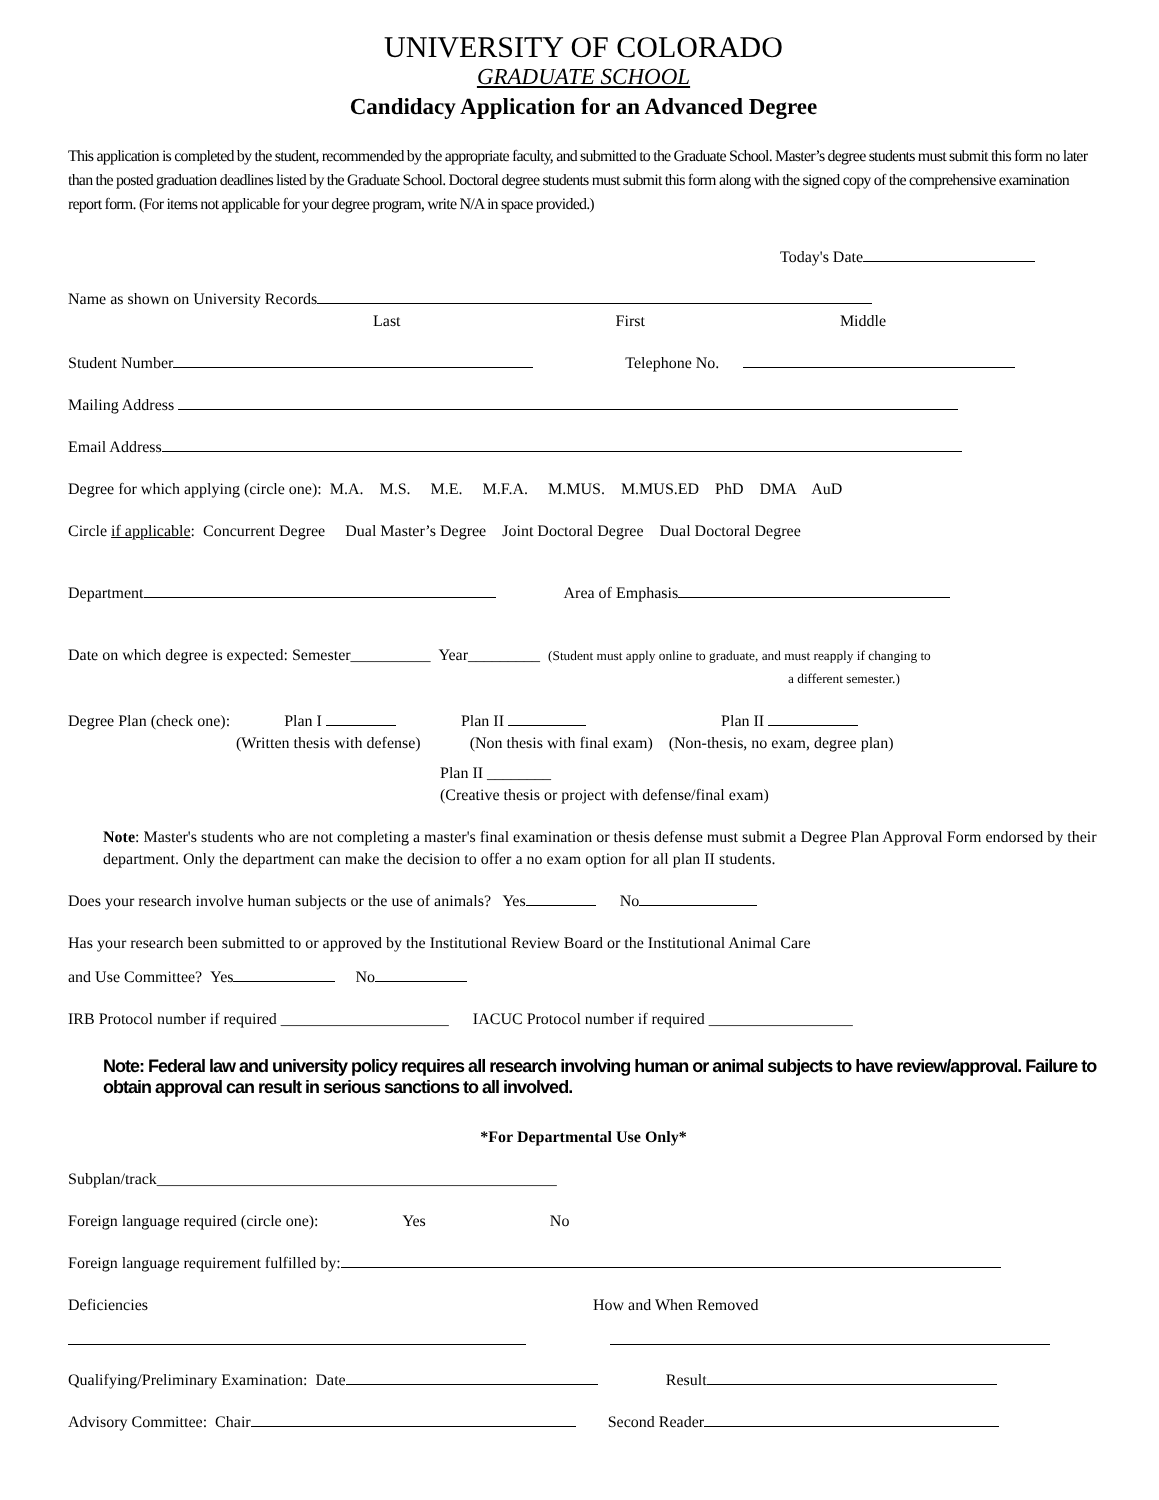UNIVERSITY OF COLORADO
GRADUATE SCHOOL
Candidacy Application for an Advanced Degree
This application is completed by the student, recommended by the appropriate faculty, and submitted to the Graduate School. Master’s degree students must submit this form no later than the posted graduation deadlines listed by the Graduate School. Doctoral degree students must submit this form along with the signed copy of the comprehensive examination report form. (For items not applicable for your degree program, write N/A in space provided.)
Today's Date
Name as shown on University Records
Last First Middle
Student Number Telephone No.
Mailing Address
Email Address
Degree for which applying (circle one): M.A. M.S. M.E. M.F.A. M.MUS. M.MUS.ED PhD DMA AuD
Circle if applicable: Concurrent Degree Dual Master’s Degree Joint Doctoral Degree Dual Doctoral Degree
Department Area of Emphasis
Date on which degree is expected: Semester__________ Year_________ (Student must apply online to graduate, and must reapply if changing to
a different semester.)
Degree Plan (check one): Plan I Plan II Plan II
(Written thesis with defense) (Non thesis with final exam) (Non-thesis, no exam, degree plan)
Plan II ________
(Creative thesis or project with defense/final exam)
Note: Master's students who are not completing a master's final examination or thesis defense must submit a Degree Plan Approval Form endorsed by their department. Only the department can make the decision to offer a no exam option for all plan II students.
Does your research involve human subjects or the use of animals? Yes No
Has your research been submitted to or approved by the Institutional Review Board or the Institutional Animal Care
and Use Committee? Yes No
IRB Protocol number if required _____________________ IACUC Protocol number if required __________________
Note: Federal law and university policy requires all research involving human or animal subjects to have review/approval. Failure to obtain approval can result in serious sanctions to all involved.
*For Departmental Use Only*
Subplan/track__________________________________________________
Foreign language required (circle one): Yes No
Foreign language requirement fulfilled by:
Deficiencies How and When Removed
Qualifying/Preliminary Examination: Date Result
Advisory Committee: Chair Second Reader